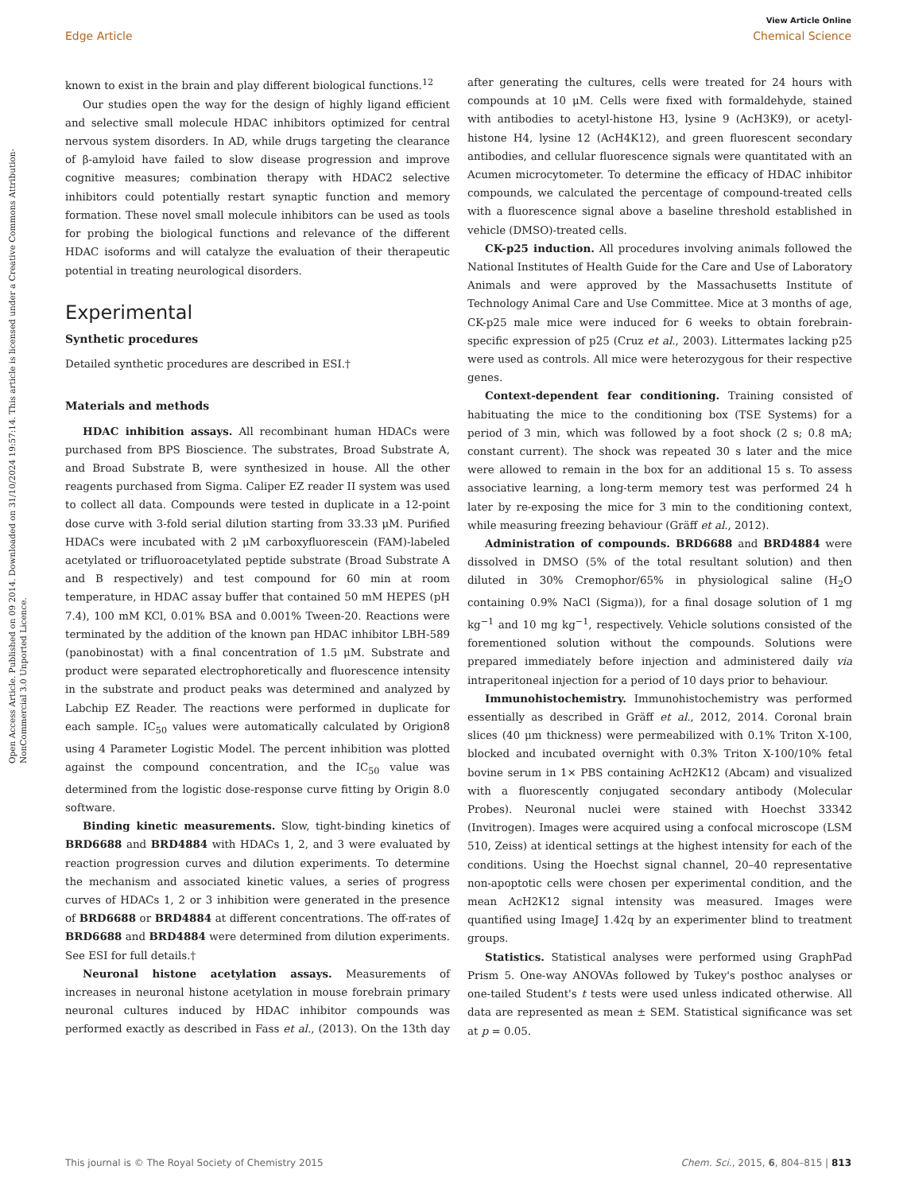View Article Online
Edge Article Chemical Science
Open Access Article. Published on 09 2014. Downloaded on 31/10/2024 19:57:14. This article is licensed under a Creative Commons Attribution-NonCommercial 3.0 Unported Licence.
known to exist in the brain and play different biological functions.<sup>12</sup>
Our studies open the way for the design of highly ligand efficient and selective small molecule HDAC inhibitors optimized for central nervous system disorders. In AD, while drugs targeting the clearance of β-amyloid have failed to slow disease progression and improve cognitive measures; combination therapy with HDAC2 selective inhibitors could potentially restart synaptic function and memory formation. These novel small molecule inhibitors can be used as tools for probing the biological functions and relevance of the different HDAC isoforms and will catalyze the evaluation of their therapeutic potential in treating neurological disorders.
Experimental
Synthetic procedures
Detailed synthetic procedures are described in ESI.†
Materials and methods
HDAC inhibition assays. All recombinant human HDACs were purchased from BPS Bioscience. The substrates, Broad Substrate A, and Broad Substrate B, were synthesized in house. All the other reagents purchased from Sigma. Caliper EZ reader II system was used to collect all data. Compounds were tested in duplicate in a 12-point dose curve with 3-fold serial dilution starting from 33.33 μM. Purified HDACs were incubated with 2 μM carboxyfluorescein (FAM)-labeled acetylated or trifluoroacetylated peptide substrate (Broad Substrate A and B respectively) and test compound for 60 min at room temperature, in HDAC assay buffer that contained 50 mM HEPES (pH 7.4), 100 mM KCl, 0.01% BSA and 0.001% Tween-20. Reactions were terminated by the addition of the known pan HDAC inhibitor LBH-589 (panobinostat) with a final concentration of 1.5 μM. Substrate and product were separated electrophoretically and fluorescence intensity in the substrate and product peaks was determined and analyzed by Labchip EZ Reader. The reactions were performed in duplicate for each sample. IC<sub>50</sub> values were automatically calculated by Origion8 using 4 Parameter Logistic Model. The percent inhibition was plotted against the compound concentration, and the IC<sub>50</sub> value was determined from the logistic dose-response curve fitting by Origin 8.0 software.
Binding kinetic measurements. Slow, tight-binding kinetics of BRD6688 and BRD4884 with HDACs 1, 2, and 3 were evaluated by reaction progression curves and dilution experiments. To determine the mechanism and associated kinetic values, a series of progress curves of HDACs 1, 2 or 3 inhibition were generated in the presence of BRD6688 or BRD4884 at different concentrations. The off-rates of BRD6688 and BRD4884 were determined from dilution experiments. See ESI for full details.†
Neuronal histone acetylation assays. Measurements of increases in neuronal histone acetylation in mouse forebrain primary neuronal cultures induced by HDAC inhibitor compounds was performed exactly as described in Fass et al., (2013). On the 13th day after generating the cultures, cells were treated for 24 hours with compounds at 10 μM. Cells were fixed with formaldehyde, stained with antibodies to acetyl-histone H3, lysine 9 (AcH3K9), or acetyl-histone H4, lysine 12 (AcH4K12), and green fluorescent secondary antibodies, and cellular fluorescence signals were quantitated with an Acumen microcytometer. To determine the efficacy of HDAC inhibitor compounds, we calculated the percentage of compound-treated cells with a fluorescence signal above a baseline threshold established in vehicle (DMSO)-treated cells.
CK-p25 induction. All procedures involving animals followed the National Institutes of Health Guide for the Care and Use of Laboratory Animals and were approved by the Massachusetts Institute of Technology Animal Care and Use Committee. Mice at 3 months of age, CK-p25 male mice were induced for 6 weeks to obtain forebrain-specific expression of p25 (Cruz et al., 2003). Littermates lacking p25 were used as controls. All mice were heterozygous for their respective genes.
Context-dependent fear conditioning. Training consisted of habituating the mice to the conditioning box (TSE Systems) for a period of 3 min, which was followed by a foot shock (2 s; 0.8 mA; constant current). The shock was repeated 30 s later and the mice were allowed to remain in the box for an additional 15 s. To assess associative learning, a long-term memory test was performed 24 h later by re-exposing the mice for 3 min to the conditioning context, while measuring freezing behaviour (Gräff et al., 2012).
Administration of compounds. BRD6688 and BRD4884 were dissolved in DMSO (5% of the total resultant solution) and then diluted in 30% Cremophor/65% in physiological saline (H<sub>2</sub>O containing 0.9% NaCl (Sigma)), for a final dosage solution of 1 mg kg<sup>−1</sup> and 10 mg kg<sup>−1</sup>, respectively. Vehicle solutions consisted of the forementioned solution without the compounds. Solutions were prepared immediately before injection and administered daily via intraperitoneal injection for a period of 10 days prior to behaviour.
Immunohistochemistry. Immunohistochemistry was performed essentially as described in Gräff et al., 2012, 2014. Coronal brain slices (40 μm thickness) were permeabilized with 0.1% Triton X-100, blocked and incubated overnight with 0.3% Triton X-100/10% fetal bovine serum in 1× PBS containing AcH2K12 (Abcam) and visualized with a fluorescently conjugated secondary antibody (Molecular Probes). Neuronal nuclei were stained with Hoechst 33342 (Invitrogen). Images were acquired using a confocal microscope (LSM 510, Zeiss) at identical settings at the highest intensity for each of the conditions. Using the Hoechst signal channel, 20–40 representative non-apoptotic cells were chosen per experimental condition, and the mean AcH2K12 signal intensity was measured. Images were quantified using ImageJ 1.42q by an experimenter blind to treatment groups.
Statistics. Statistical analyses were performed using GraphPad Prism 5. One-way ANOVAs followed by Tukey's posthoc analyses or one-tailed Student's t tests were used unless indicated otherwise. All data are represented as mean ± SEM. Statistical significance was set at p = 0.05.
This journal is © The Royal Society of Chemistry 2015 Chem. Sci., 2015, 6, 804–815 | 813